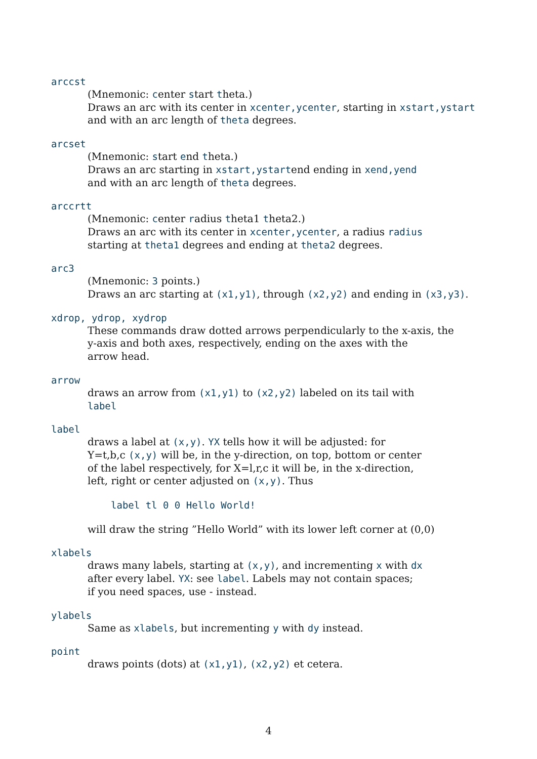arccst
(Mnemonic: center start theta.)
Draws an arc with its center in xcenter,ycenter, starting in xstart,ystart
and with an arc length of theta degrees.
arcset
(Mnemonic: start end theta.)
Draws an arc starting in xstart,ystartend ending in xend,yend
and with an arc length of theta degrees.
arccrtt
(Mnemonic: center radius theta1 theta2.)
Draws an arc with its center in xcenter,ycenter, a radius radius
starting at theta1 degrees and ending at theta2 degrees.
arc3
(Mnemonic: 3 points.)
Draws an arc starting at (x1,y1), through (x2,y2) and ending in (x3,y3).
xdrop, ydrop, xydrop
These commands draw dotted arrows perpendicularly to the x-axis, the
y-axis and both axes, respectively, ending on the axes with the
arrow head.
arrow
draws an arrow from (x1,y1) to (x2,y2) labeled on its tail with
label
label
draws a label at (x,y). YX tells how it will be adjusted: for
Y=t,b,c (x,y) will be, in the y-direction, on top, bottom or center
of the label respectively, for X=l,r,c it will be, in the x-direction,
left, right or center adjusted on (x,y). Thus
label tl 0 0 Hello World!
will draw the string ”Hello World” with its lower left corner at (0,0)
xlabels
draws many labels, starting at (x,y), and incrementing x with dx
after every label. YX: see label. Labels may not contain spaces;
if you need spaces, use - instead.
ylabels
Same as xlabels, but incrementing y with dy instead.
point
draws points (dots) at (x1,y1), (x2,y2) et cetera.
4